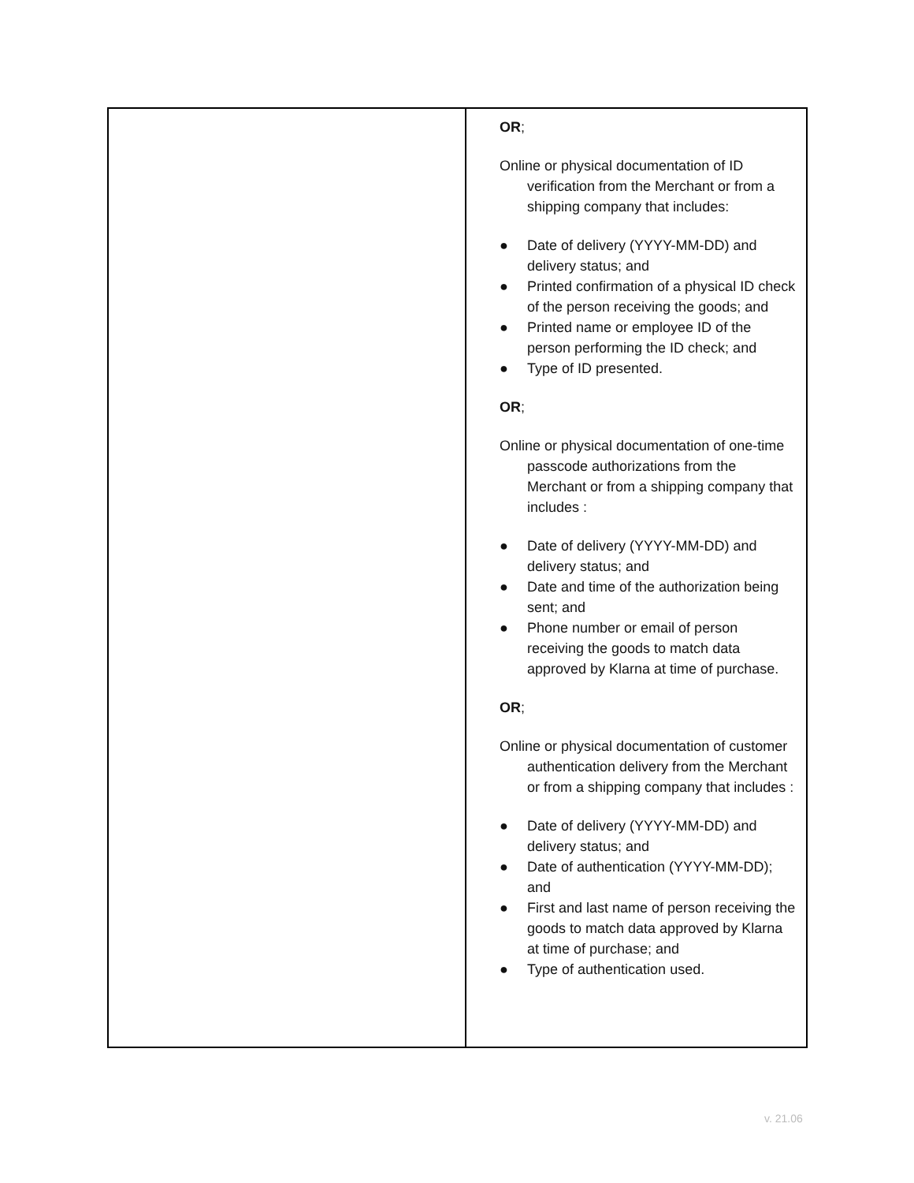| | OR ; Online or physical documentation of ID verification from the Merchant or from a shipping company that includes: ● Date of delivery (YYYY-MM-DD) and delivery status; and ● Printed confirmation of a physical ID check of the person receiving the goods; and ● Printed name or employee ID of the person performing the ID check; and ● Type of ID presented. OR ; Online or physical documentation of one-time passcode authorizations from the Merchant or from a shipping company that includes : ● Date of delivery (YYYY-MM-DD) and delivery status; and ● Date and time of the authorization being sent; and ● Phone number or email of person receiving the goods to match data approved by Klarna at time of purchase. OR ; Online or physical documentation of customer authentication delivery from the Merchant or from a shipping company that includes : ● Date of delivery (YYYY-MM-DD) and delivery status; and ● Date of authentication (YYYY-MM-DD); and ● First and last name of person receiving the goods to match data approved by Klarna at time of purchase; and ● Type of authentication used. |
v. 21.06